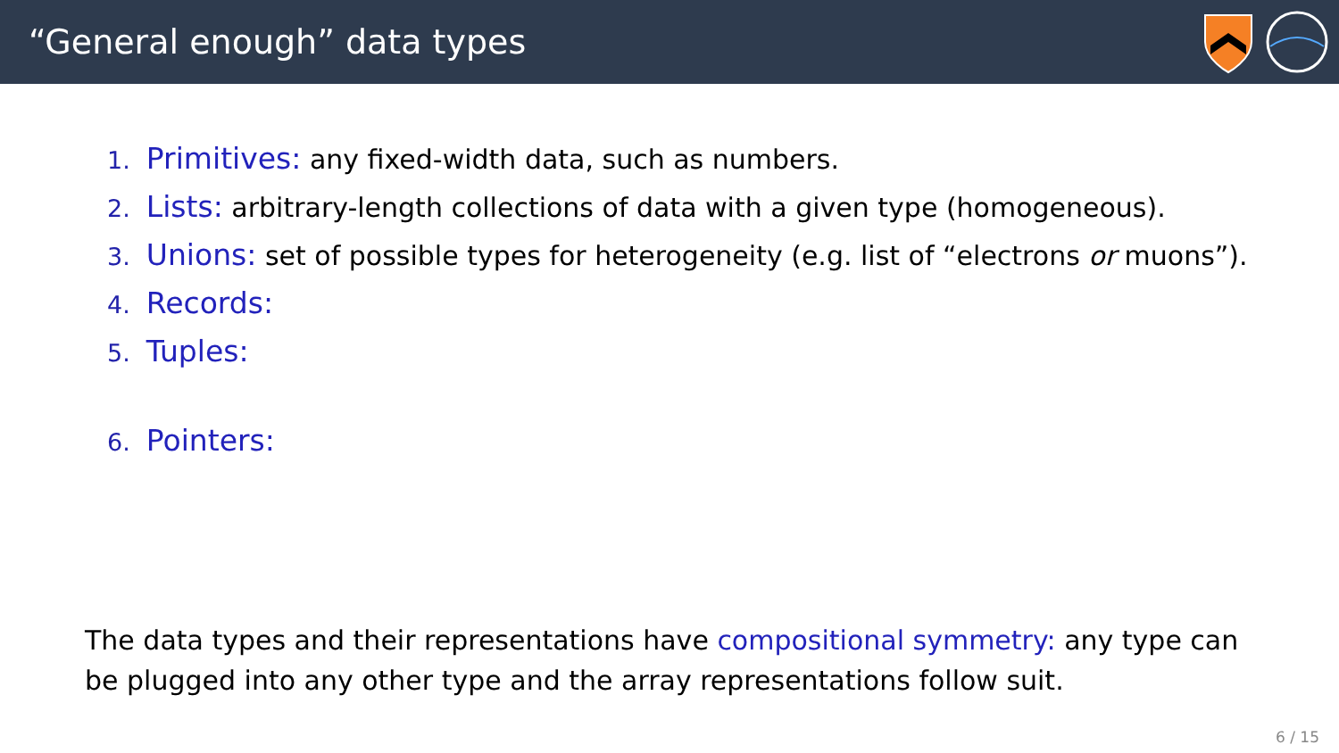“General enough” data types
1. Primitives: any fixed-width data, such as numbers.
2. Lists: arbitrary-length collections of data with a given type (homogeneous).
3. Unions: set of possible types for heterogeneity (e.g. list of “electrons or muons”).
4. Records:
5. Tuples:
6. Pointers:
The data types and their representations have compositional symmetry: any type can be plugged into any other type and the array representations follow suit.
6 / 15